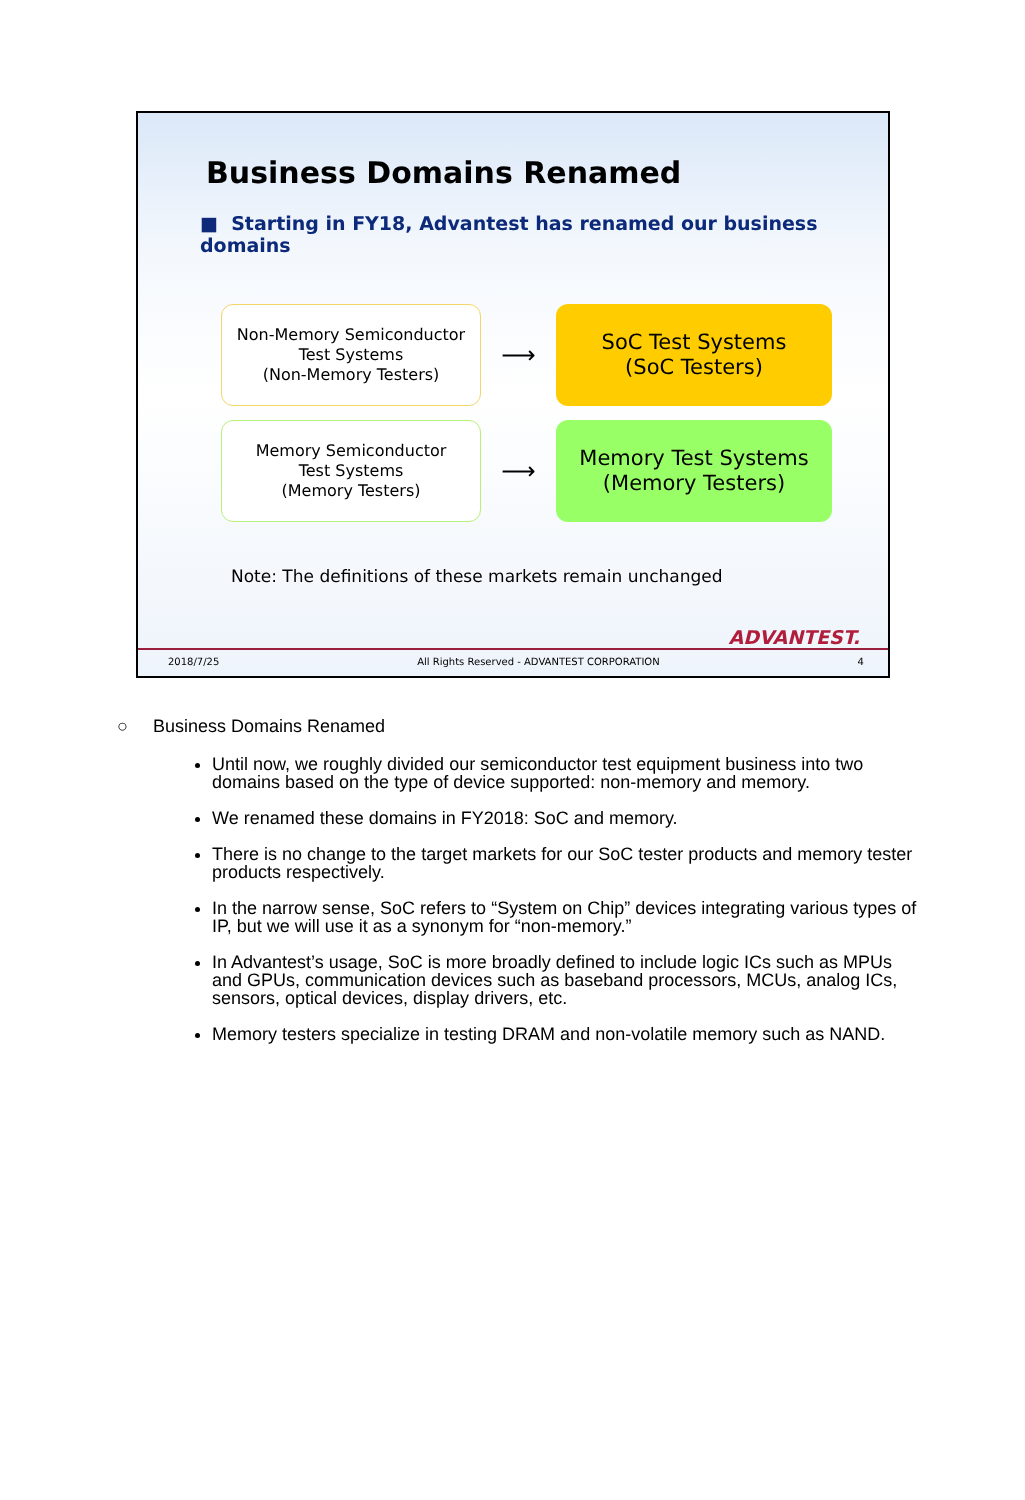Business Domains Renamed
■ Starting in FY18, Advantest has renamed our business domains
Non-Memory Semiconductor
Test Systems
(Non-Memory Testers)
⟶
SoC Test Systems
(SoC Testers)
Memory Semiconductor
Test Systems
(Memory Testers)
⟶
Memory Test Systems
(Memory Testers)
Note: The definitions of these markets remain unchanged
ADVANTEST.
2018/7/25 All Rights Reserved - ADVANTEST CORPORATION 4
○ Business Domains Renamed
Until now, we roughly divided our semiconductor test equipment business into two domains based on the type of device supported: non-memory and memory.
We renamed these domains in FY2018: SoC and memory.
There is no change to the target markets for our SoC tester products and memory tester products respectively.
In the narrow sense, SoC refers to “System on Chip” devices integrating various types of IP, but we will use it as a synonym for “non-memory.”
In Advantest’s usage, SoC is more broadly defined to include logic ICs such as MPUs and GPUs, communication devices such as baseband processors, MCUs, analog ICs, sensors, optical devices, display drivers, etc.
Memory testers specialize in testing DRAM and non-volatile memory such as NAND.